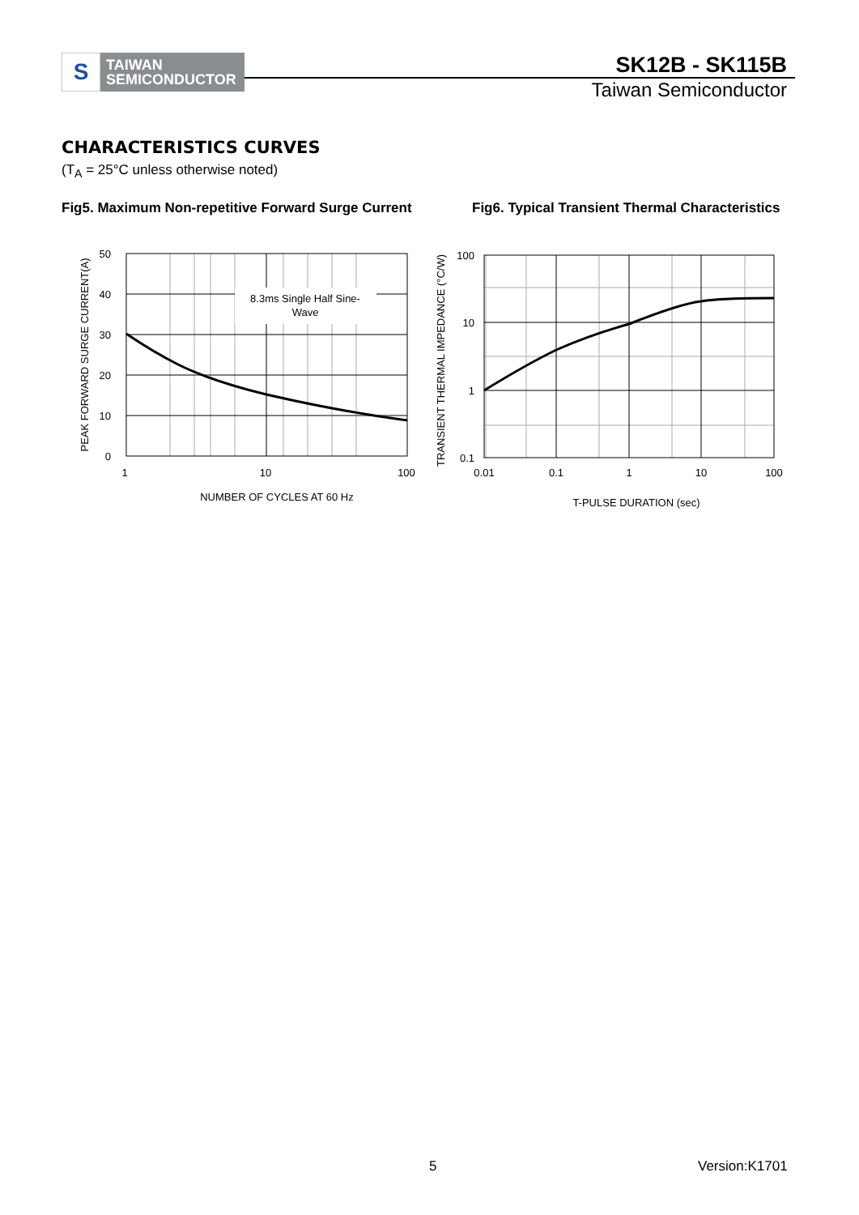S
TAIWAN
SEMICONDUCTOR
SK12B - SK115B
Taiwan Semiconductor
CHARACTERISTICS CURVES
(T<sub>A</sub> = 25°C unless otherwise noted)
Fig5. Maximum Non-repetitive Forward Surge Current
Fig6. Typical Transient Thermal Characteristics
8.3ms Single Half Sine-
Wave
50
40
30
20
10
0
1
10
100
NUMBER OF CYCLES AT 60 Hz
PEAK FORWARD SURGE CURRENT(A)
100
10
1
0.1
0.01
0.1
1
10
100
T-PULSE DURATION (sec)
TRANSIENT THERMAL IMPEDANCE (°C/W)
5 Version:K1701